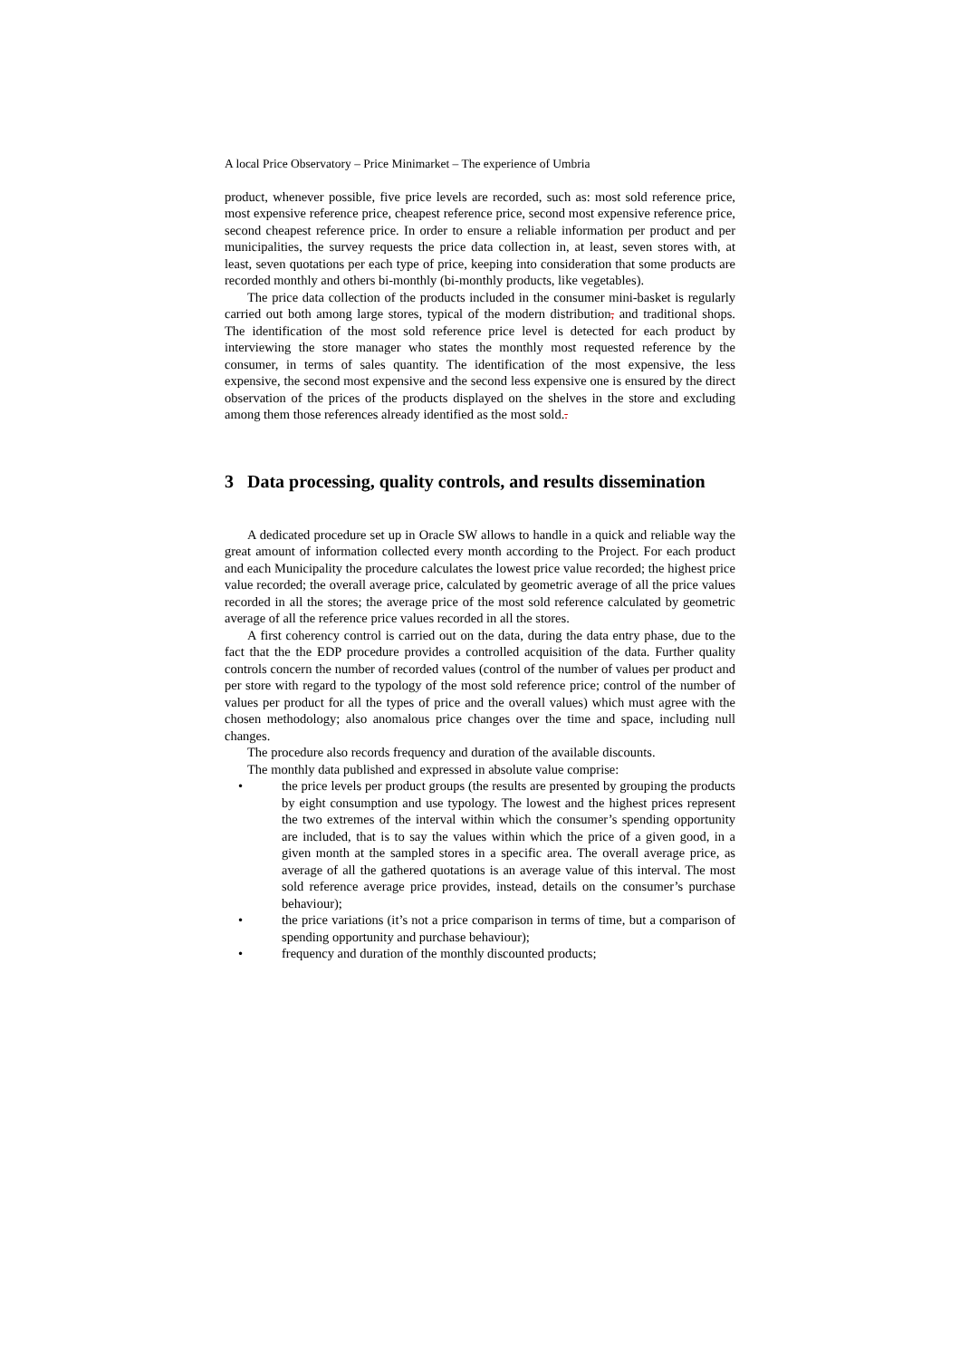A local Price Observatory – Price Minimarket – The experience of Umbria
product, whenever possible, five price levels are recorded, such as: most sold reference price, most expensive reference price, cheapest reference price, second most expensive reference price, second cheapest reference price. In order to ensure a reliable information per product and per municipalities, the survey requests the price data collection in, at least, seven stores with, at least, seven quotations per each type of price, keeping into consideration that some products are recorded monthly and others bi-monthly (bi-monthly products, like vegetables).
The price data collection of the products included in the consumer mini-basket is regularly carried out both among large stores, typical of the modern distribution, and traditional shops. The identification of the most sold reference price level is detected for each product by interviewing the store manager who states the monthly most requested reference by the consumer, in terms of sales quantity. The identification of the most expensive, the less expensive, the second most expensive and the second less expensive one is ensured by the direct observation of the prices of the products displayed on the shelves in the store and excluding among them those references already identified as the most sold..
3 Data processing, quality controls, and results dissemination
A dedicated procedure set up in Oracle SW allows to handle in a quick and reliable way the great amount of information collected every month according to the Project. For each product and each Municipality the procedure calculates the lowest price value recorded; the highest price value recorded; the overall average price, calculated by geometric average of all the price values recorded in all the stores; the average price of the most sold reference calculated by geometric average of all the reference price values recorded in all the stores.
A first coherency control is carried out on the data, during the data entry phase, due to the fact that the the EDP procedure provides a controlled acquisition of the data. Further quality controls concern the number of recorded values (control of the number of values per product and per store with regard to the typology of the most sold reference price; control of the number of values per product for all the types of price and the overall values) which must agree with the chosen methodology; also anomalous price changes over the time and space, including null changes.
The procedure also records frequency and duration of the available discounts.
The monthly data published and expressed in absolute value comprise:
• the price levels per product groups (the results are presented by grouping the products by eight consumption and use typology. The lowest and the highest prices represent the two extremes of the interval within which the consumer’s spending opportunity are included, that is to say the values within which the price of a given good, in a given month at the sampled stores in a specific area. The overall average price, as average of all the gathered quotations is an average value of this interval. The most sold reference average price provides, instead, details on the consumer’s purchase behaviour);
• the price variations (it’s not a price comparison in terms of time, but a comparison of spending opportunity and purchase behaviour);
• frequency and duration of the monthly discounted products;